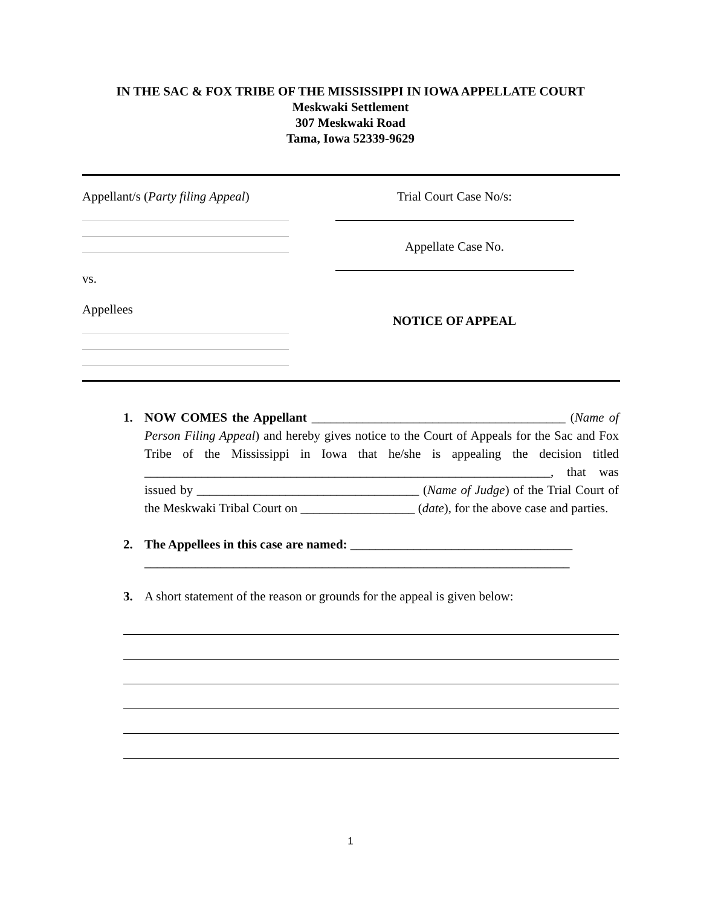IN THE SAC & FOX TRIBE OF THE MISSISSIPPI IN IOWA APPELLATE COURT
Meskwaki Settlement
307 Meskwaki Road
Tama, Iowa 52339-9629
Appellant/s (Party filing Appeal)
vs.
Appellees
Trial Court Case No/s:
Appellate Case No.
NOTICE OF APPEAL
1. NOW COMES the Appellant ________________________________________ (Name of Person Filing Appeal) and hereby gives notice to the Court of Appeals for the Sac and Fox Tribe of the Mississippi in Iowa that he/she is appealing the decision titled ________________________________________________________________, that was issued by ___________________________________ (Name of Judge) of the Trial Court of the Meskwaki Tribal Court on __________________ (date), for the above case and parties.
2. The Appellees in this case are named: ___________________________________
___________________________________________________________________
3. A short statement of the reason or grounds for the appeal is given below:
1